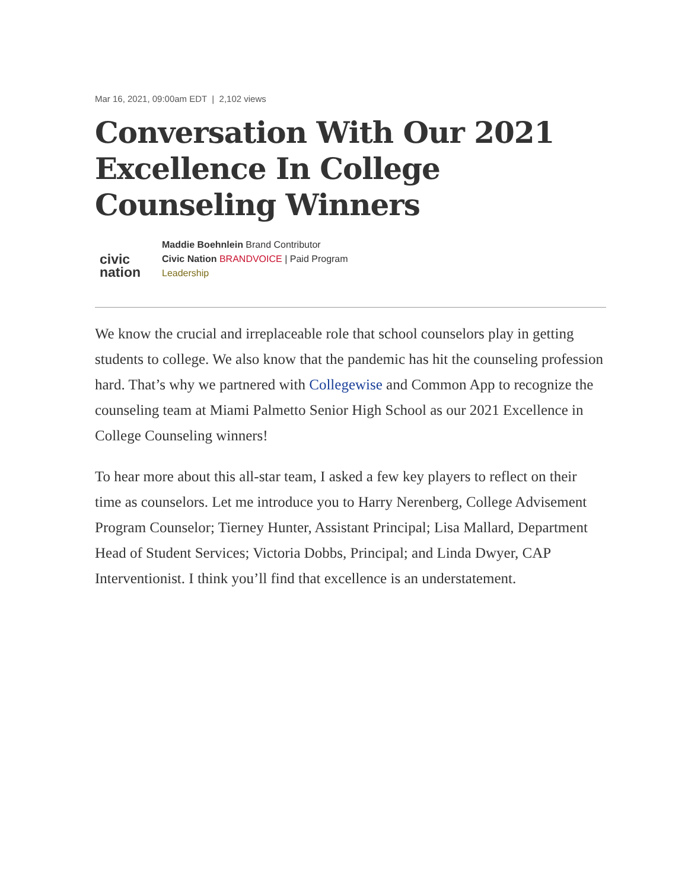Mar 16, 2021, 09:00am EDT | 2,102 views
Conversation With Our 2021 Excellence In College Counseling Winners
civic
nation
Maddie Boehnlein Brand Contributor
Civic Nation BRANDVOICE | Paid Program
Leadership
We know the crucial and irreplaceable role that school counselors play in getting students to college. We also know that the pandemic has hit the counseling profession hard. That’s why we partnered with Collegewise and Common App to recognize the counseling team at Miami Palmetto Senior High School as our 2021 Excellence in College Counseling winners!
To hear more about this all-star team, I asked a few key players to reflect on their time as counselors. Let me introduce you to Harry Nerenberg, College Advisement Program Counselor; Tierney Hunter, Assistant Principal; Lisa Mallard, Department Head of Student Services; Victoria Dobbs, Principal; and Linda Dwyer, CAP Interventionist. I think you’ll find that excellence is an understatement.